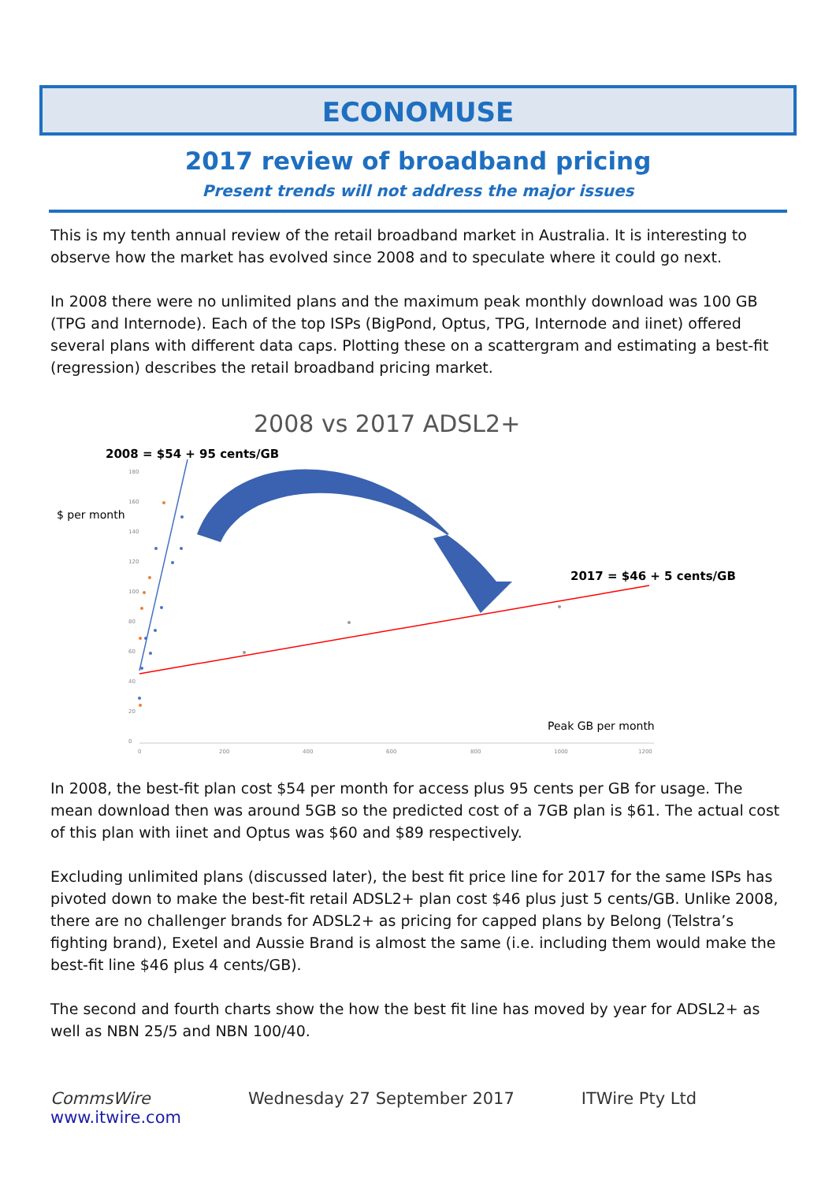ECONOMUSE
2017 review of broadband pricing
Present trends will not address the major issues
This is my tenth annual review of the retail broadband market in Australia. It is interesting to observe how the market has evolved since 2008 and to speculate where it could go next.
In 2008 there were no unlimited plans and the maximum peak monthly download was 100 GB (TPG and Internode). Each of the top ISPs (BigPond, Optus, TPG, Internode and iinet) offered several plans with different data caps. Plotting these on a scattergram and estimating a best-fit (regression) describes the retail broadband pricing market.
2008 vs 2017 ADSL2+
2008 = $54 + 95 cents/GB
$ per month
2017 = $46 + 5 cents/GB
Peak GB per month
180
160
140
120
100
80
60
40
20
0
0
200
400
600
800
1000
1200
In 2008, the best-fit plan cost $54 per month for access plus 95 cents per GB for usage. The mean download then was around 5GB so the predicted cost of a 7GB plan is $61. The actual cost of this plan with iinet and Optus was $60 and $89 respectively.
Excluding unlimited plans (discussed later), the best fit price line for 2017 for the same ISPs has pivoted down to make the best-fit retail ADSL2+ plan cost $46 plus just 5 cents/GB. Unlike 2008, there are no challenger brands for ADSL2+ as pricing for capped plans by Belong (Telstra’s fighting brand), Exetel and Aussie Brand is almost the same (i.e. including them would make the best-fit line $46 plus 4 cents/GB).
The second and fourth charts show the how the best fit line has moved by year for ADSL2+ as well as NBN 25/5 and NBN 100/40.
CommsWire
www.itwire.com Wednesday 27 September 2017 ITWire Pty Ltd